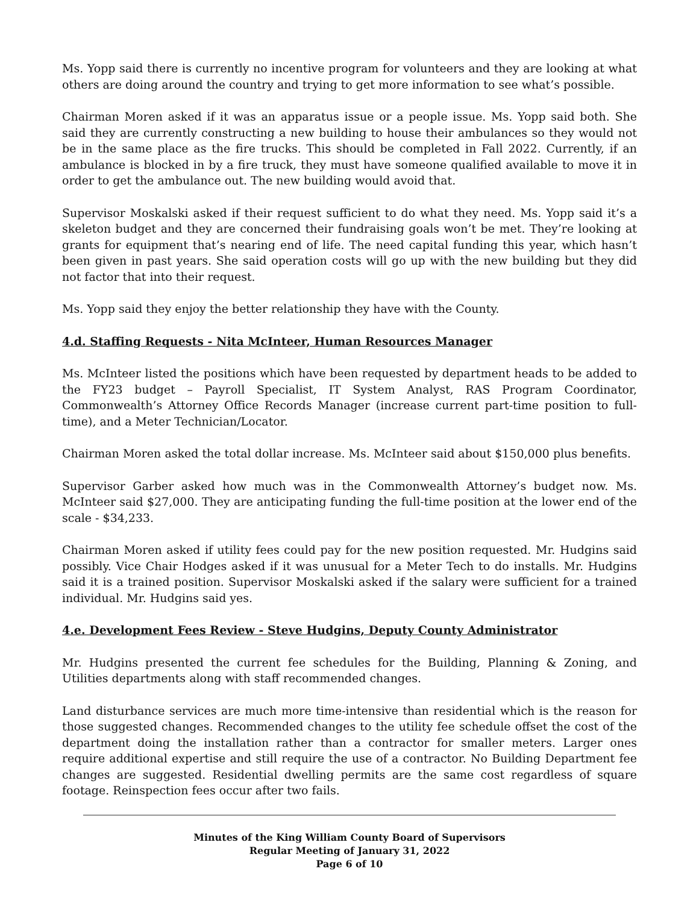Ms. Yopp said there is currently no incentive program for volunteers and they are looking at what others are doing around the country and trying to get more information to see what’s possible.
Chairman Moren asked if it was an apparatus issue or a people issue. Ms. Yopp said both. She said they are currently constructing a new building to house their ambulances so they would not be in the same place as the fire trucks. This should be completed in Fall 2022. Currently, if an ambulance is blocked in by a fire truck, they must have someone qualified available to move it in order to get the ambulance out. The new building would avoid that.
Supervisor Moskalski asked if their request sufficient to do what they need. Ms. Yopp said it’s a skeleton budget and they are concerned their fundraising goals won’t be met. They’re looking at grants for equipment that’s nearing end of life. The need capital funding this year, which hasn’t been given in past years. She said operation costs will go up with the new building but they did not factor that into their request.
Ms. Yopp said they enjoy the better relationship they have with the County.
4.d. Staffing Requests - Nita McInteer, Human Resources Manager
Ms. McInteer listed the positions which have been requested by department heads to be added to the FY23 budget – Payroll Specialist, IT System Analyst, RAS Program Coordinator, Commonwealth’s Attorney Office Records Manager (increase current part-time position to full-time), and a Meter Technician/Locator.
Chairman Moren asked the total dollar increase. Ms. McInteer said about $150,000 plus benefits.
Supervisor Garber asked how much was in the Commonwealth Attorney’s budget now. Ms. McInteer said $27,000. They are anticipating funding the full-time position at the lower end of the scale - $34,233.
Chairman Moren asked if utility fees could pay for the new position requested. Mr. Hudgins said possibly. Vice Chair Hodges asked if it was unusual for a Meter Tech to do installs. Mr. Hudgins said it is a trained position. Supervisor Moskalski asked if the salary were sufficient for a trained individual. Mr. Hudgins said yes.
4.e. Development Fees Review - Steve Hudgins, Deputy County Administrator
Mr. Hudgins presented the current fee schedules for the Building, Planning & Zoning, and Utilities departments along with staff recommended changes.
Land disturbance services are much more time-intensive than residential which is the reason for those suggested changes. Recommended changes to the utility fee schedule offset the cost of the department doing the installation rather than a contractor for smaller meters. Larger ones require additional expertise and still require the use of a contractor. No Building Department fee changes are suggested. Residential dwelling permits are the same cost regardless of square footage. Reinspection fees occur after two fails.
Minutes of the King William County Board of Supervisors
Regular Meeting of January 31, 2022
Page 6 of 10